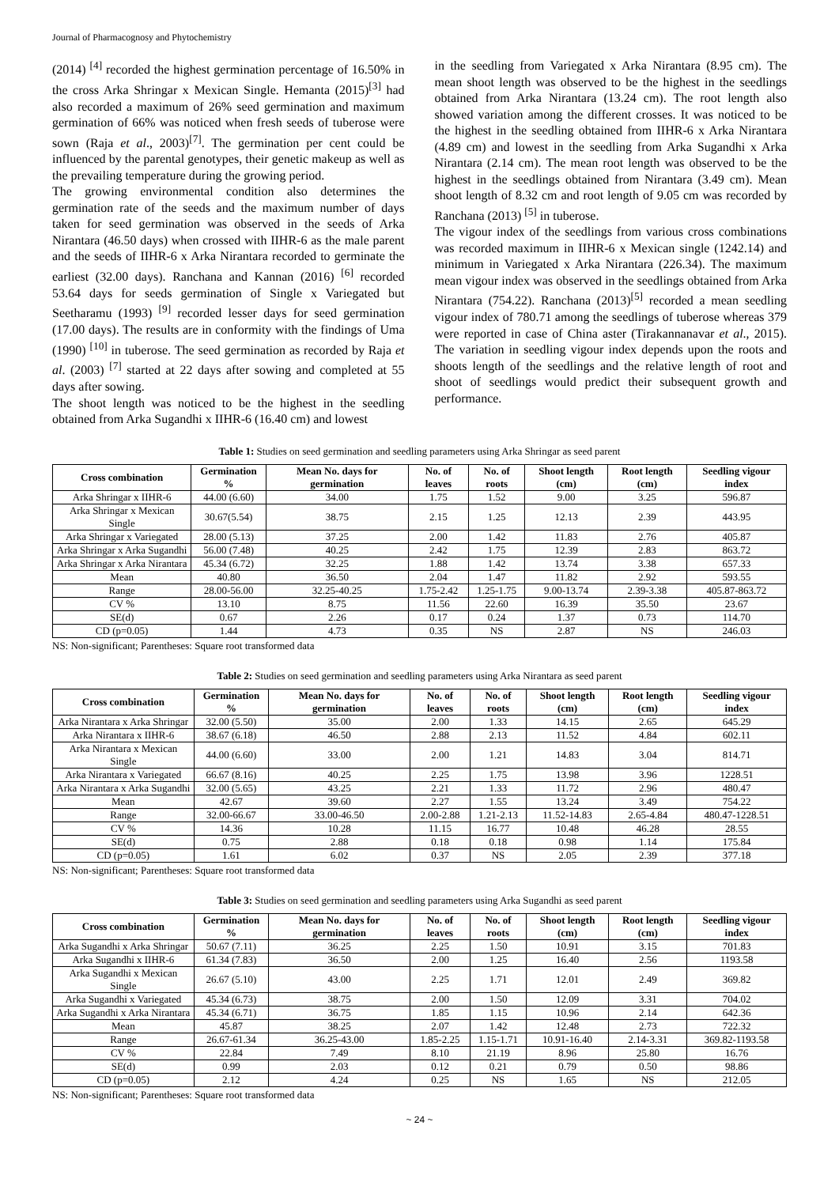Journal of Pharmacognosy and Phytochemistry
(2014) <sup>[4]</sup> recorded the highest germination percentage of 16.50% in the cross Arka Shringar x Mexican Single. Hemanta (2015)<sup>[3]</sup> had also recorded a maximum of 26% seed germination and maximum germination of 66% was noticed when fresh seeds of tuberose were sown (Raja et al., 2003)<sup>[7]</sup>. The germination per cent could be influenced by the parental genotypes, their genetic makeup as well as the prevailing temperature during the growing period.
The growing environmental condition also determines the germination rate of the seeds and the maximum number of days taken for seed germination was observed in the seeds of Arka Nirantara (46.50 days) when crossed with IIHR-6 as the male parent and the seeds of IIHR-6 x Arka Nirantara recorded to germinate the earliest (32.00 days). Ranchana and Kannan (2016) <sup>[6]</sup> recorded 53.64 days for seeds germination of Single x Variegated but Seetharamu (1993) <sup>[9]</sup> recorded lesser days for seed germination (17.00 days). The results are in conformity with the findings of Uma (1990) <sup>[10]</sup> in tuberose. The seed germination as recorded by Raja et al. (2003) <sup>[7]</sup> started at 22 days after sowing and completed at 55 days after sowing.
The shoot length was noticed to be the highest in the seedling obtained from Arka Sugandhi x IIHR-6 (16.40 cm) and lowest
in the seedling from Variegated x Arka Nirantara (8.95 cm). The mean shoot length was observed to be the highest in the seedlings obtained from Arka Nirantara (13.24 cm). The root length also showed variation among the different crosses. It was noticed to be the highest in the seedling obtained from IIHR-6 x Arka Nirantara (4.89 cm) and lowest in the seedling from Arka Sugandhi x Arka Nirantara (2.14 cm). The mean root length was observed to be the highest in the seedlings obtained from Nirantara (3.49 cm). Mean shoot length of 8.32 cm and root length of 9.05 cm was recorded by Ranchana (2013) <sup>[5]</sup> in tuberose.
The vigour index of the seedlings from various cross combinations was recorded maximum in IIHR-6 x Mexican single (1242.14) and minimum in Variegated x Arka Nirantara (226.34). The maximum mean vigour index was observed in the seedlings obtained from Arka Nirantara (754.22). Ranchana (2013)<sup>[5]</sup> recorded a mean seedling vigour index of 780.71 among the seedlings of tuberose whereas 379 were reported in case of China aster (Tirakannanavar et al., 2015). The variation in seedling vigour index depends upon the roots and shoots length of the seedlings and the relative length of root and shoot of seedlings would predict their subsequent growth and performance.
Table 1: Studies on seed germination and seedling parameters using Arka Shringar as seed parent
| Cross combination | Germination % | Mean No. days for germination | No. of leaves | No. of roots | Shoot length (cm) | Root length (cm) | Seedling vigour index |
| --- | --- | --- | --- | --- | --- | --- | --- |
| Arka Shringar x IIHR-6 | 44.00 (6.60) | 34.00 | 1.75 | 1.52 | 9.00 | 3.25 | 596.87 |
| Arka Shringar x Mexican Single | 30.67(5.54) | 38.75 | 2.15 | 1.25 | 12.13 | 2.39 | 443.95 |
| Arka Shringar x Variegated | 28.00 (5.13) | 37.25 | 2.00 | 1.42 | 11.83 | 2.76 | 405.87 |
| Arka Shringar x Arka Sugandhi | 56.00 (7.48) | 40.25 | 2.42 | 1.75 | 12.39 | 2.83 | 863.72 |
| Arka Shringar x Arka Nirantara | 45.34 (6.72) | 32.25 | 1.88 | 1.42 | 13.74 | 3.38 | 657.33 |
| Mean | 40.80 | 36.50 | 2.04 | 1.47 | 11.82 | 2.92 | 593.55 |
| Range | 28.00-56.00 | 32.25-40.25 | 1.75-2.42 | 1.25-1.75 | 9.00-13.74 | 2.39-3.38 | 405.87-863.72 |
| CV % | 13.10 | 8.75 | 11.56 | 22.60 | 16.39 | 35.50 | 23.67 |
| SE(d) | 0.67 | 2.26 | 0.17 | 0.24 | 1.37 | 0.73 | 114.70 |
| CD (p=0.05) | 1.44 | 4.73 | 0.35 | NS | 2.87 | NS | 246.03 |
NS: Non-significant; Parentheses: Square root transformed data
Table 2: Studies on seed germination and seedling parameters using Arka Nirantara as seed parent
| Cross combination | Germination % | Mean No. days for germination | No. of leaves | No. of roots | Shoot length (cm) | Root length (cm) | Seedling vigour index |
| --- | --- | --- | --- | --- | --- | --- | --- |
| Arka Nirantara x Arka Shringar | 32.00 (5.50) | 35.00 | 2.00 | 1.33 | 14.15 | 2.65 | 645.29 |
| Arka Nirantara x IIHR-6 | 38.67 (6.18) | 46.50 | 2.88 | 2.13 | 11.52 | 4.84 | 602.11 |
| Arka Nirantara x Mexican Single | 44.00 (6.60) | 33.00 | 2.00 | 1.21 | 14.83 | 3.04 | 814.71 |
| Arka Nirantara x Variegated | 66.67 (8.16) | 40.25 | 2.25 | 1.75 | 13.98 | 3.96 | 1228.51 |
| Arka Nirantara x Arka Sugandhi | 32.00 (5.65) | 43.25 | 2.21 | 1.33 | 11.72 | 2.96 | 480.47 |
| Mean | 42.67 | 39.60 | 2.27 | 1.55 | 13.24 | 3.49 | 754.22 |
| Range | 32.00-66.67 | 33.00-46.50 | 2.00-2.88 | 1.21-2.13 | 11.52-14.83 | 2.65-4.84 | 480.47-1228.51 |
| CV % | 14.36 | 10.28 | 11.15 | 16.77 | 10.48 | 46.28 | 28.55 |
| SE(d) | 0.75 | 2.88 | 0.18 | 0.18 | 0.98 | 1.14 | 175.84 |
| CD (p=0.05) | 1.61 | 6.02 | 0.37 | NS | 2.05 | 2.39 | 377.18 |
NS: Non-significant; Parentheses: Square root transformed data
Table 3: Studies on seed germination and seedling parameters using Arka Sugandhi as seed parent
| Cross combination | Germination % | Mean No. days for germination | No. of leaves | No. of roots | Shoot length (cm) | Root length (cm) | Seedling vigour index |
| --- | --- | --- | --- | --- | --- | --- | --- |
| Arka Sugandhi x Arka Shringar | 50.67 (7.11) | 36.25 | 2.25 | 1.50 | 10.91 | 3.15 | 701.83 |
| Arka Sugandhi x IIHR-6 | 61.34 (7.83) | 36.50 | 2.00 | 1.25 | 16.40 | 2.56 | 1193.58 |
| Arka Sugandhi x Mexican Single | 26.67 (5.10) | 43.00 | 2.25 | 1.71 | 12.01 | 2.49 | 369.82 |
| Arka Sugandhi x Variegated | 45.34 (6.73) | 38.75 | 2.00 | 1.50 | 12.09 | 3.31 | 704.02 |
| Arka Sugandhi x Arka Nirantara | 45.34 (6.71) | 36.75 | 1.85 | 1.15 | 10.96 | 2.14 | 642.36 |
| Mean | 45.87 | 38.25 | 2.07 | 1.42 | 12.48 | 2.73 | 722.32 |
| Range | 26.67-61.34 | 36.25-43.00 | 1.85-2.25 | 1.15-1.71 | 10.91-16.40 | 2.14-3.31 | 369.82-1193.58 |
| CV % | 22.84 | 7.49 | 8.10 | 21.19 | 8.96 | 25.80 | 16.76 |
| SE(d) | 0.99 | 2.03 | 0.12 | 0.21 | 0.79 | 0.50 | 98.86 |
| CD (p=0.05) | 2.12 | 4.24 | 0.25 | NS | 1.65 | NS | 212.05 |
NS: Non-significant; Parentheses: Square root transformed data
~ 24 ~